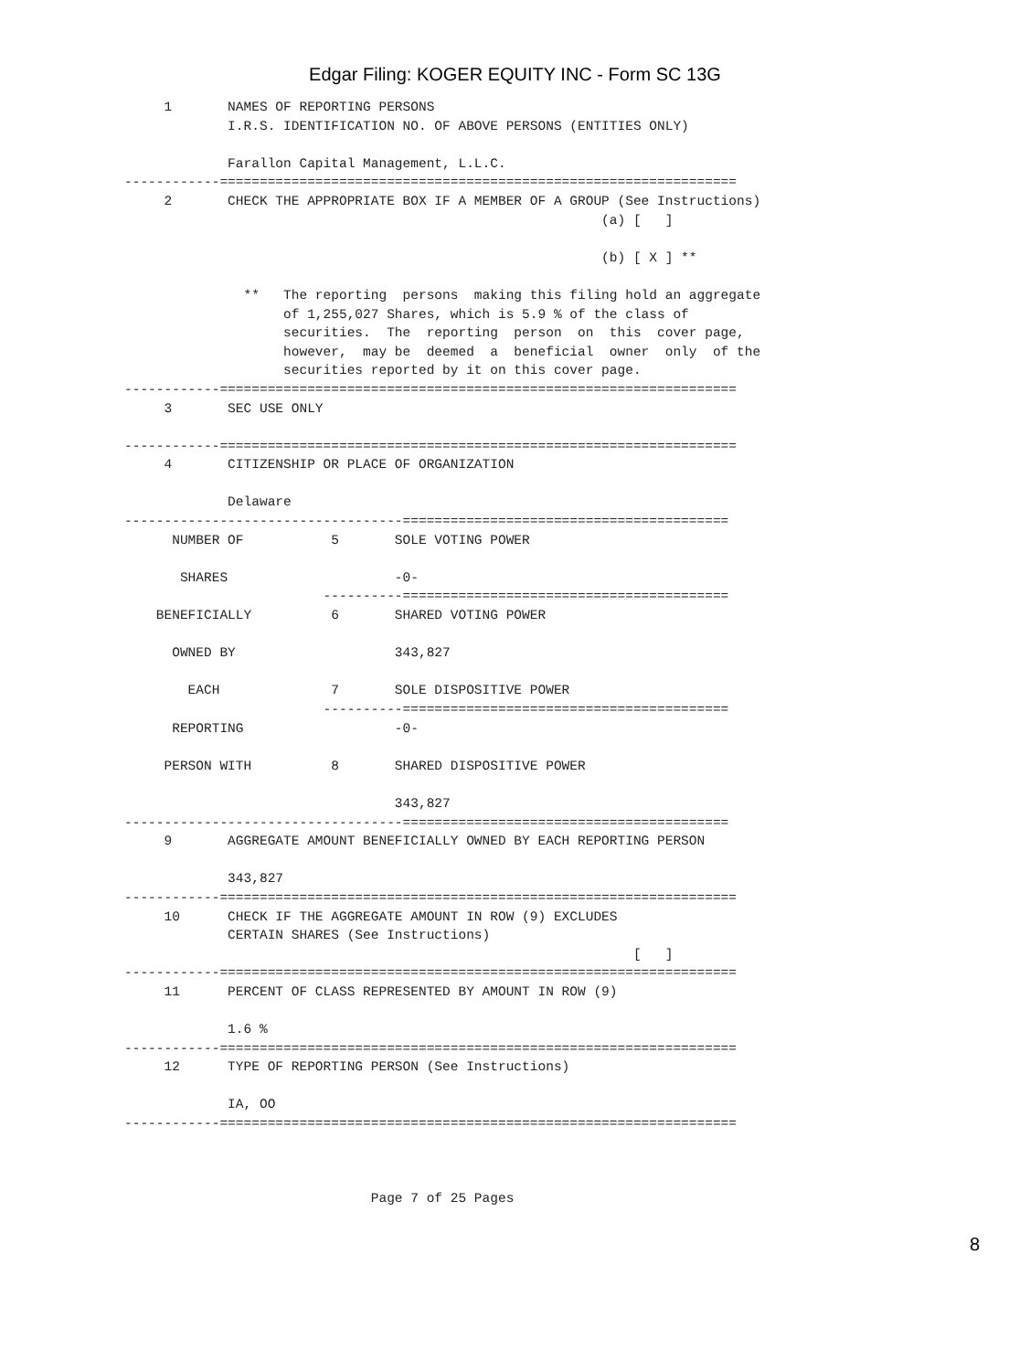Edgar Filing: KOGER EQUITY INC - Form SC 13G
     1       NAMES OF REPORTING PERSONS
             I.R.S. IDENTIFICATION NO. OF ABOVE PERSONS (ENTITIES ONLY)

             Farallon Capital Management, L.L.C.
------------=================================================================
     2       CHECK THE APPROPRIATE BOX IF A MEMBER OF A GROUP (See Instructions)
                                                            (a) [   ]

                                                            (b) [ X ] **

               **   The reporting  persons  making this filing hold an aggregate
                    of 1,255,027 Shares, which is 5.9 % of the class of
                    securities.  The  reporting  person  on  this  cover page,
                    however,  may be  deemed  a  beneficial  owner  only  of the
                    securities reported by it on this cover page.
------------=================================================================
     3       SEC USE ONLY

------------=================================================================
     4       CITIZENSHIP OR PLACE OF ORGANIZATION

             Delaware
-----------------------------------=========================================
      NUMBER OF           5       SOLE VOTING POWER

       SHARES                     -0-
                         ----------=========================================
    BENEFICIALLY          6       SHARED VOTING POWER

      OWNED BY                    343,827

        EACH              7       SOLE DISPOSITIVE POWER
                         ----------=========================================
      REPORTING                   -0-

     PERSON WITH          8       SHARED DISPOSITIVE POWER

                                  343,827
-----------------------------------=========================================
     9       AGGREGATE AMOUNT BENEFICIALLY OWNED BY EACH REPORTING PERSON

             343,827
------------=================================================================
     10      CHECK IF THE AGGREGATE AMOUNT IN ROW (9) EXCLUDES
             CERTAIN SHARES (See Instructions)
                                                                [   ]
------------=================================================================
     11      PERCENT OF CLASS REPRESENTED BY AMOUNT IN ROW (9)

             1.6 %
------------=================================================================
     12      TYPE OF REPORTING PERSON (See Instructions)

             IA, OO
------------=================================================================



                               Page 7 of 25 Pages
8